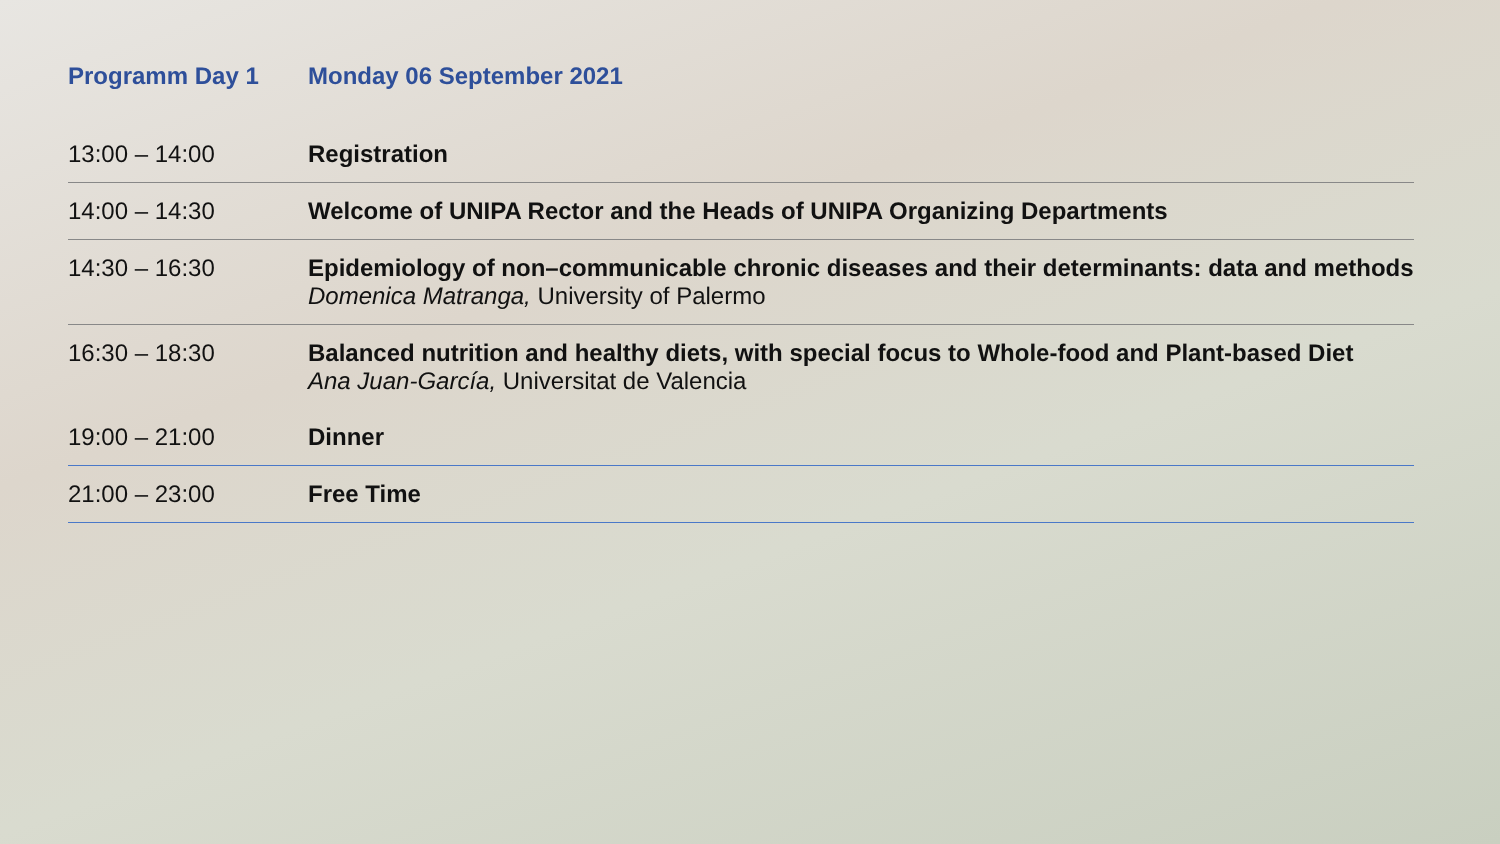| Programm Day 1 | Monday 06 September 2021 |
| 13:00 – 14:00 | Registration |
| 14:00 – 14:30 | Welcome of UNIPA Rector and the Heads of UNIPA Organizing Departments |
| 14:30 – 16:30 | Epidemiology of non–communicable chronic diseases and their determinants: data and methods Domenica Matranga, University of Palermo |
| 16:30 – 18:30 | Balanced nutrition and healthy diets, with special focus to Whole-food and Plant-based Diet Ana Juan-García, Universitat de Valencia |
| 19:00 – 21:00 | Dinner |
| 21:00 – 23:00 | Free Time |